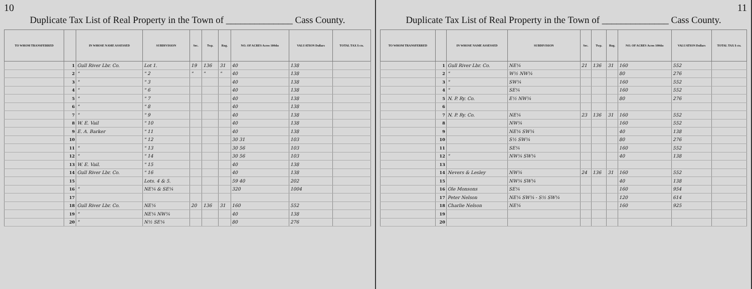10
Duplicate Tax List of Real Property in the Town of ______________ Cass County.
| TO WHOM TRANSFERRED | | IN WHOSE NAME ASSESSED | SUBDIVISION | Sec. | Twp. | Rng. | NO. OF ACRES Acres 100ths | VALUATION Dollars | TOTAL TAX $ cts. |
| --- | --- | --- | --- | --- | --- | --- | --- | --- | --- |
| | 1 | Gull River Lbr. Co. | Lot 1. | 19 | 136 | 31 | 40 | 138 | |
| | 2 | " | " 2 | " | " | " | 40 | 138 | |
| | 3 | " | " 3 | | | | 40 | 138 | |
| | 4 | " | " 6 | | | | 40 | 138 | |
| | 5 | " | " 7 | | | | 40 | 138 | |
| | 6 | " | " 8 | | | | 40 | 138 | |
| | 7 | " | " 9 | | | | 40 | 138 | |
| | 8 | W. E. Vail | " 10 | | | | 40 | 138 | |
| | 9 | E. A. Barker | " 11 | | | | 40 | 138 | |
| | 10 | | " 12 | | | | 30 31 | 103 | |
| | 11 | " | " 13 | | | | 30 56 | 103 | |
| | 12 | " | " 14 | | | | 30 56 | 103 | |
| | 13 | W. E. Vail. | " 15 | | | | 40 | 138 | |
| | 14 | Gull River Lbr. Co. | " 16 | | | | 40 | 138 | |
| | 15 | | Lots. 4 & 5. | | | | 59 40 | 202 | |
| | 16 | " | NE¼ & SE¼ | | | | 320 | 1004 | |
| | 17 | | | | | | | | |
| | 18 | Gull River Lbr. Co. | NE¼ | 20 | 136 | 31 | 160 | 552 | |
| | 19 | " | NE¼ NW¼ | | | | 40 | 138 | |
| | 20 | " | N½ SE¼ | | | | 80 | 276 | |
11
Duplicate Tax List of Real Property in the Town of ______________ Cass County.
| TO WHOM TRANSFERRED | | IN WHOSE NAME ASSESSED | SUBDIVISION | Sec. | Twp. | Rng. | NO. OF ACRES Acres 100ths | VALUATION Dollars | TOTAL TAX $ cts. |
| --- | --- | --- | --- | --- | --- | --- | --- | --- | --- |
| | 1 | Gull River Lbr. Co. | NE¼ | 21 | 136 | 31 | 160 | 552 | |
| | 2 | " | W½ NW¼ | | | | 80 | 276 | |
| | 3 | " | SW¼ | | | | 160 | 552 | |
| | 4 | " | SE¼ | | | | 160 | 552 | |
| | 5 | N. P. Ry. Co. | E½ NW¼ | | | | 80 | 276 | |
| | 6 | | | | | | | | |
| | 7 | N. P. Ry. Co. | NE¼ | 23 | 136 | 31 | 160 | 552 | |
| | 8 | | NW¼ | | | | 160 | 552 | |
| | 9 | | NE¼ SW¼ | | | | 40 | 138 | |
| | 10 | | S½ SW¼ | | | | 80 | 276 | |
| | 11 | | SE¼ | | | | 160 | 552 | |
| | 12 | " | NW¼ SW¼ | | | | 40 | 138 | |
| | 13 | | | | | | | | |
| | 14 | Nevers & Lesley | NW¼ | 24 | 136 | 31 | 160 | 552 | |
| | 15 | | NW¼ SW¼ | | | | 40 | 138 | |
| | 16 | Ole Monsons | SE¼ | | | | 160 | 954 | |
| | 17 | Peter Nelson | NE¼ SW¼ - S½ SW¼ | | | | 120 | 614 | |
| | 18 | Charlie Nelson | NE¼ | | | | 160 | 925 | |
| | 19 | | | | | | | | |
| | 20 | | | | | | | | |